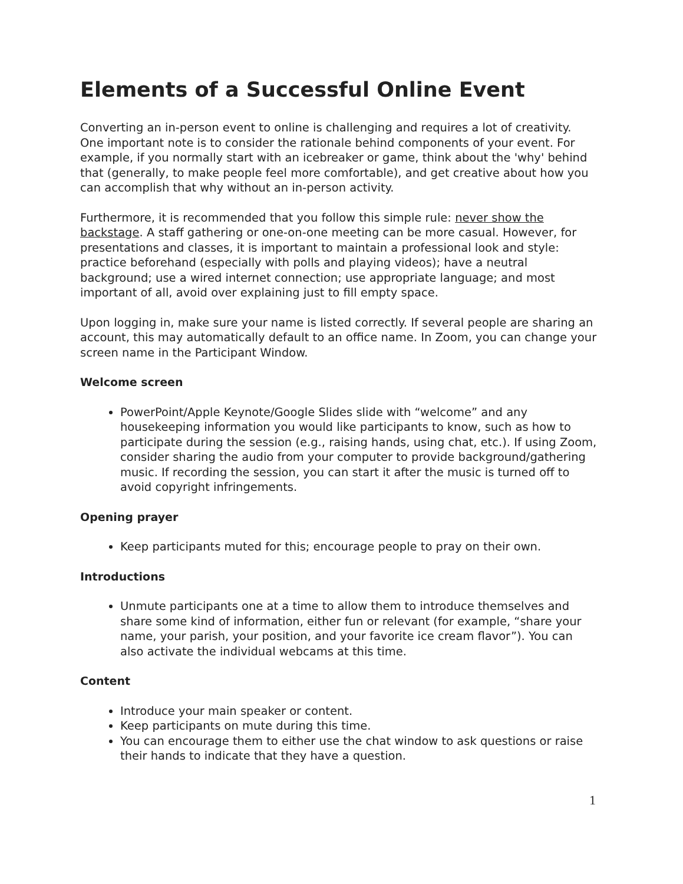Elements of a Successful Online Event
Converting an in-person event to online is challenging and requires a lot of creativity. One important note is to consider the rationale behind components of your event. For example, if you normally start with an icebreaker or game, think about the 'why' behind that (generally, to make people feel more comfortable), and get creative about how you can accomplish that why without an in-person activity.
Furthermore, it is recommended that you follow this simple rule: never show the backstage. A staff gathering or one-on-one meeting can be more casual. However, for presentations and classes, it is important to maintain a professional look and style: practice beforehand (especially with polls and playing videos); have a neutral background; use a wired internet connection; use appropriate language; and most important of all, avoid over explaining just to fill empty space.
Upon logging in, make sure your name is listed correctly. If several people are sharing an account, this may automatically default to an office name. In Zoom, you can change your screen name in the Participant Window.
Welcome screen
PowerPoint/Apple Keynote/Google Slides slide with “welcome” and any housekeeping information you would like participants to know, such as how to participate during the session (e.g., raising hands, using chat, etc.). If using Zoom, consider sharing the audio from your computer to provide background/gathering music. If recording the session, you can start it after the music is turned off to avoid copyright infringements.
Opening prayer
Keep participants muted for this; encourage people to pray on their own.
Introductions
Unmute participants one at a time to allow them to introduce themselves and share some kind of information, either fun or relevant (for example, “share your name, your parish, your position, and your favorite ice cream flavor”). You can also activate the individual webcams at this time.
Content
Introduce your main speaker or content.
Keep participants on mute during this time.
You can encourage them to either use the chat window to ask questions or raise their hands to indicate that they have a question.
1